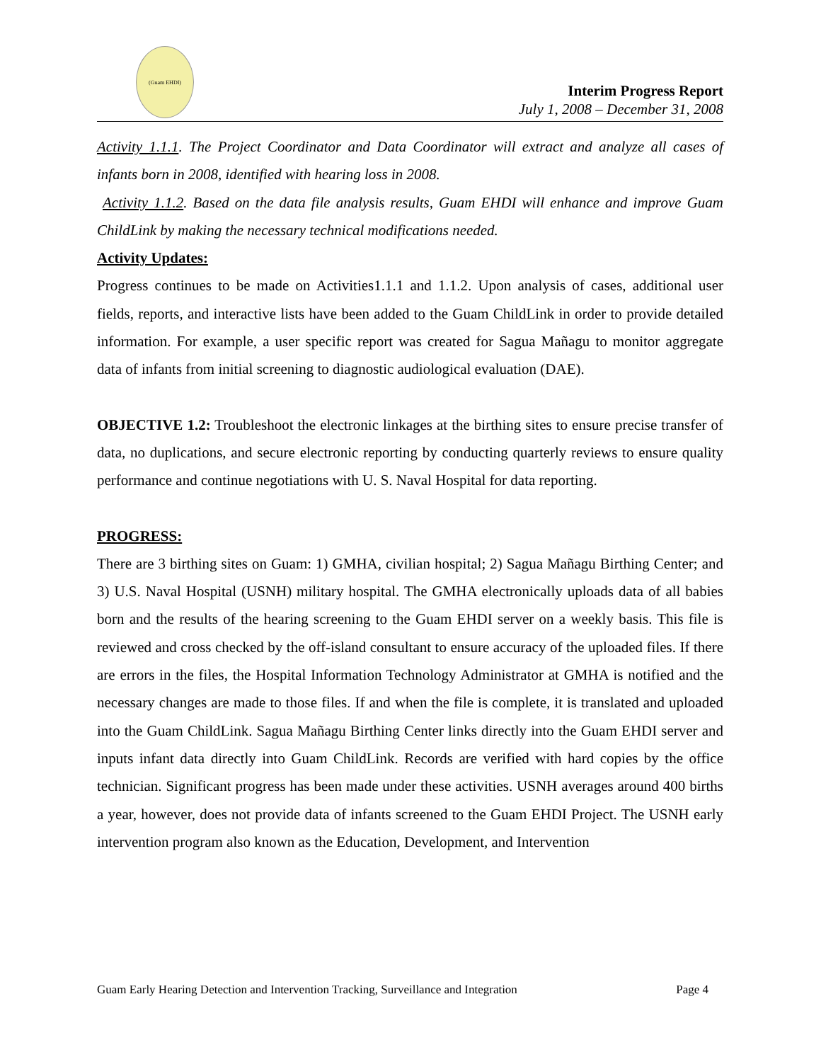(Guam EHDI)
Interim Progress Report
July 1, 2008 – December 31, 2008
Activity 1.1.1. The Project Coordinator and Data Coordinator will extract and analyze all cases of infants born in 2008, identified with hearing loss in 2008.
Activity 1.1.2. Based on the data file analysis results, Guam EHDI will enhance and improve Guam ChildLink by making the necessary technical modifications needed.
Activity Updates:
Progress continues to be made on Activities1.1.1 and 1.1.2. Upon analysis of cases, additional user fields, reports, and interactive lists have been added to the Guam ChildLink in order to provide detailed information. For example, a user specific report was created for Sagua Mañagu to monitor aggregate data of infants from initial screening to diagnostic audiological evaluation (DAE).
OBJECTIVE 1.2: Troubleshoot the electronic linkages at the birthing sites to ensure precise transfer of data, no duplications, and secure electronic reporting by conducting quarterly reviews to ensure quality performance and continue negotiations with U. S. Naval Hospital for data reporting.
PROGRESS:
There are 3 birthing sites on Guam: 1) GMHA, civilian hospital; 2) Sagua Mañagu Birthing Center; and 3) U.S. Naval Hospital (USNH) military hospital. The GMHA electronically uploads data of all babies born and the results of the hearing screening to the Guam EHDI server on a weekly basis. This file is reviewed and cross checked by the off-island consultant to ensure accuracy of the uploaded files. If there are errors in the files, the Hospital Information Technology Administrator at GMHA is notified and the necessary changes are made to those files. If and when the file is complete, it is translated and uploaded into the Guam ChildLink. Sagua Mañagu Birthing Center links directly into the Guam EHDI server and inputs infant data directly into Guam ChildLink. Records are verified with hard copies by the office technician. Significant progress has been made under these activities. USNH averages around 400 births a year, however, does not provide data of infants screened to the Guam EHDI Project. The USNH early intervention program also known as the Education, Development, and Intervention
Guam Early Hearing Detection and Intervention Tracking, Surveillance and Integration Page 4